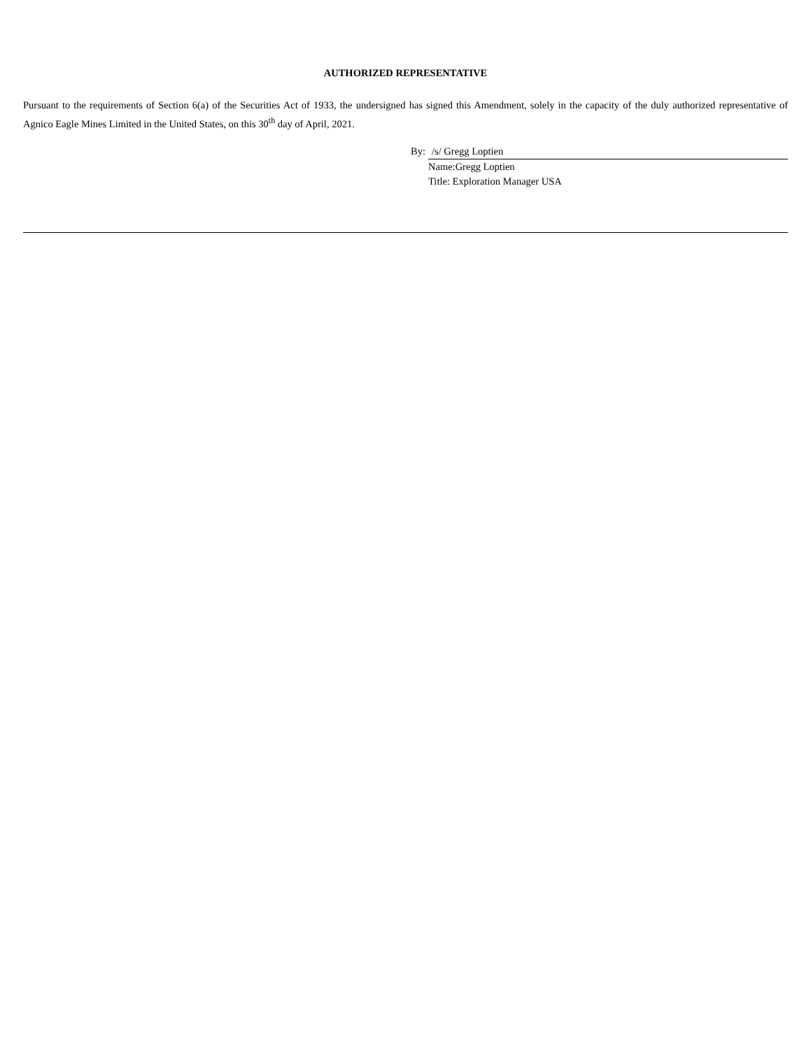AUTHORIZED REPRESENTATIVE
Pursuant to the requirements of Section 6(a) of the Securities Act of 1933, the undersigned has signed this Amendment, solely in the capacity of the duly authorized representative of Agnico Eagle Mines Limited in the United States, on this 30<sup>th</sup> day of April, 2021.
By: /s/ Gregg Loptien
Name:Gregg Loptien
Title: Exploration Manager USA